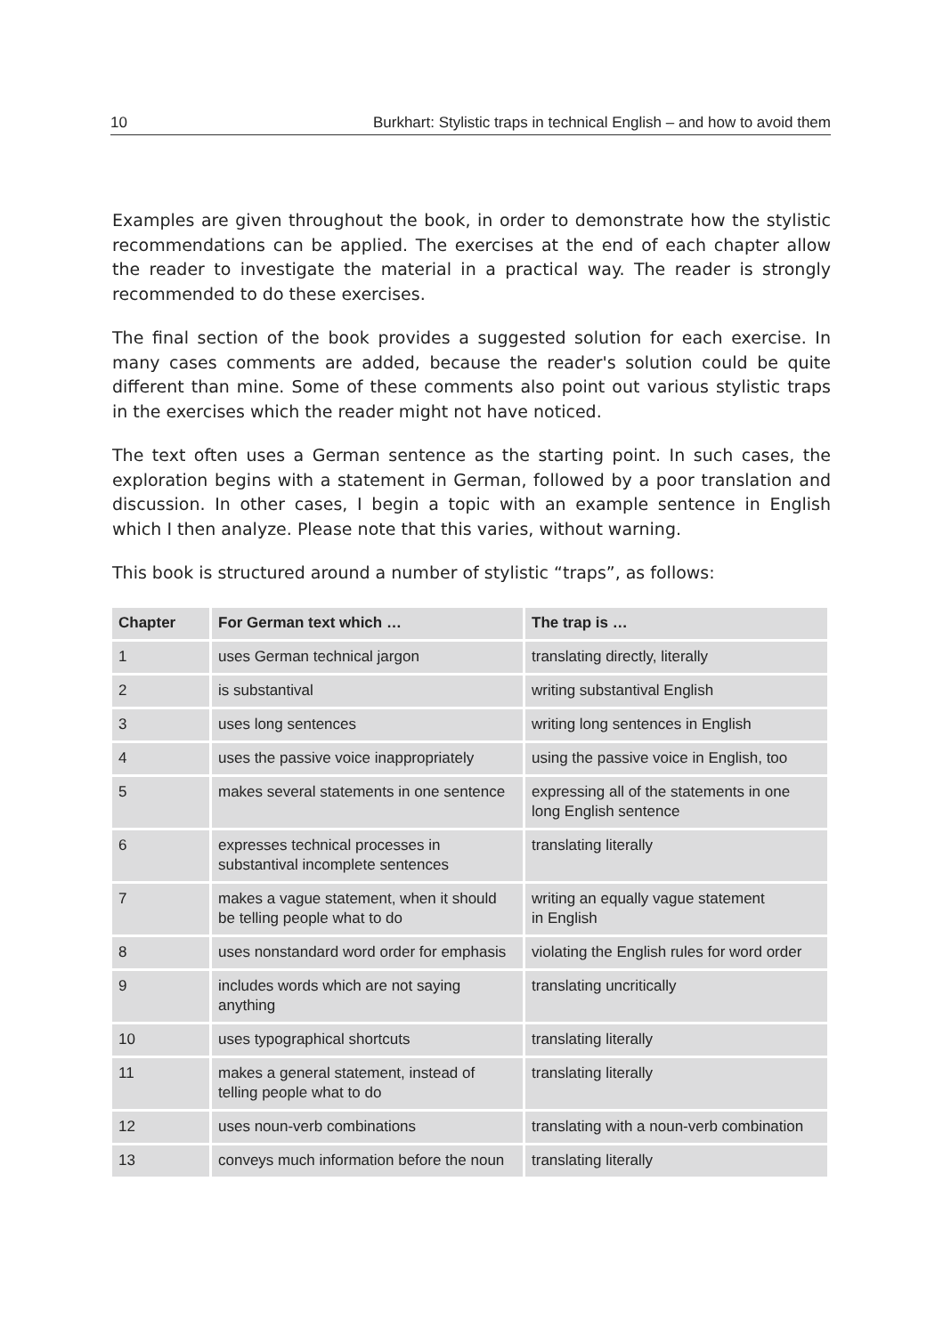10 Burkhart: Stylistic traps in technical English – and how to avoid them
Examples are given throughout the book, in order to demonstrate how the stylistic recommendations can be applied. The exercises at the end of each chapter allow the reader to investigate the material in a practical way. The reader is strongly recommended to do these exercises.
The final section of the book provides a suggested solution for each exercise. In many cases comments are added, because the reader's solution could be quite different than mine. Some of these comments also point out various stylistic traps in the exercises which the reader might not have noticed.
The text often uses a German sentence as the starting point. In such cases, the exploration begins with a statement in German, followed by a poor translation and discussion. In other cases, I begin a topic with an example sentence in English which I then analyze. Please note that this varies, without warning.
This book is structured around a number of stylistic “traps”, as follows:
| Chapter | For German text which … | The trap is … |
| --- | --- | --- |
| 1 | uses German technical jargon | translating directly, literally |
| 2 | is substantival | writing substantival English |
| 3 | uses long sentences | writing long sentences in English |
| 4 | uses the passive voice inappropriately | using the passive voice in English, too |
| 5 | makes several statements in one sentence | expressing all of the statements in one long English sentence |
| 6 | expresses technical processes in substantival incomplete sentences | translating literally |
| 7 | makes a vague statement, when it should be telling people what to do | writing an equally vague statement in English |
| 8 | uses nonstandard word order for emphasis | violating the English rules for word order |
| 9 | includes words which are not saying anything | translating uncritically |
| 10 | uses typographical shortcuts | translating literally |
| 11 | makes a general statement, instead of telling people what to do | translating literally |
| 12 | uses noun-verb combinations | translating with a noun-verb combination |
| 13 | conveys much information before the noun | translating literally |